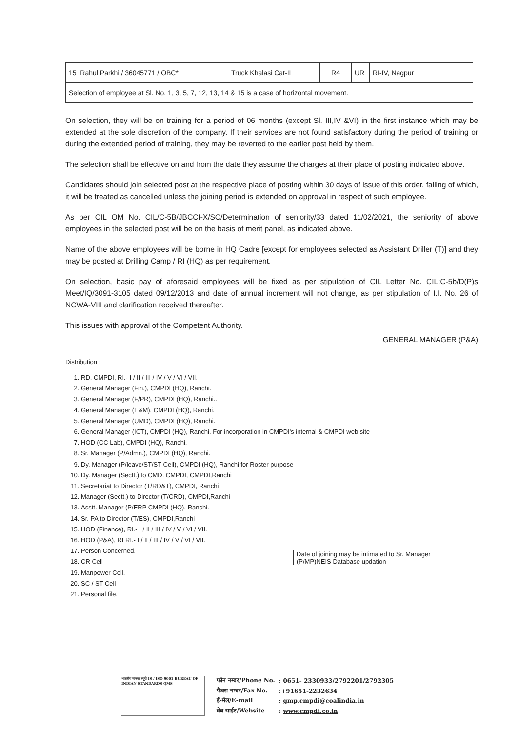| 15 Rahul Parkhi / 36045771 / OBC* | Truck Khalasi Cat-II | R4 | UR | RI-IV, Nagpur |
| Selection of employee at Sl. No. 1, 3, 5, 7, 12, 13, 14 & 15 is a case of horizontal movement. | | | | |
On selection, they will be on training for a period of 06 months (except Sl. III,IV &VI) in the first instance which may be extended at the sole discretion of the company. If their services are not found satisfactory during the period of training or during the extended period of training, they may be reverted to the earlier post held by them.
The selection shall be effective on and from the date they assume the charges at their place of posting indicated above.
Candidates should join selected post at the respective place of posting within 30 days of issue of this order, failing of which, it will be treated as cancelled unless the joining period is extended on approval in respect of such employee.
As per CIL OM No. CIL/C-5B/JBCCI-X/SC/Determination of seniority/33 dated 11/02/2021, the seniority of above employees in the selected post will be on the basis of merit panel, as indicated above.
Name of the above employees will be borne in HQ Cadre [except for employees selected as Assistant Driller (T)] and they may be posted at Drilling Camp / RI (HQ) as per requirement.
On selection, basic pay of aforesaid employees will be fixed as per stipulation of CIL Letter No. CIL:C-5b/D(P)s Meet/IQ/3091-3105 dated 09/12/2013 and date of annual increment will not change, as per stipulation of I.I. No. 26 of NCWA-VIII and clarification received thereafter.
This issues with approval of the Competent Authority.
GENERAL MANAGER (P&A)
Distribution :
1. RD, CMPDI, RI.- I / II / III / IV / V / VI / VII.
2. General Manager (Fin.), CMPDI (HQ), Ranchi.
3. General Manager (F/PR), CMPDI (HQ), Ranchi..
4. General Manager (E&M), CMPDI (HQ), Ranchi.
5. General Manager (UMD), CMPDI (HQ), Ranchi.
6. General Manager (ICT), CMPDI (HQ), Ranchi. For incorporation in CMPDI's internal & CMPDI web site
7. HOD (CC Lab), CMPDI (HQ), Ranchi.
8. Sr. Manager (P/Admn.), CMPDI (HQ), Ranchi.
9. Dy. Manager (P/leave/ST/ST Cell), CMPDI (HQ), Ranchi for Roster purpose
10. Dy. Manager (Sectt.) to CMD. CMPDI, CMPDI,Ranchi
11. Secretariat to Director (T/RD&T), CMPDI, Ranchi
12. Manager (Sectt.) to Director (T/CRD), CMPDI,Ranchi
13. Asstt. Manager (P/ERP CMPDI (HQ), Ranchi.
14. Sr. PA to Director (T/ES), CMPDI,Ranchi
15. HOD (Finance), RI.- I / II / III / IV / V / VI / VII.
16. HOD (P&A), RI RI.- I / II / III / IV / V / VI / VII.
17. Person Concerned.
18. CR Cell
19. Manpower Cell.
20. SC / ST Cell
21. Personal file.
Date of joining may be intimated to Sr. Manager (P/MP)NEIS Database updation
भारतीय मानक ब्यूरो IS / ISO 9001 BUREAU OF INDIAN STANDARDS QMS
| फोन नम्बर/Phone No. | : 0651- 2330933/2792201/2792305 |
| फैक्स नम्बर/Fax No. | :+91651-2232634 |
| ई-मेल/E-mail | : gmp.cmpdi@coalindia.in |
| वेब साईट/Website | : www.cmpdi.co.in |